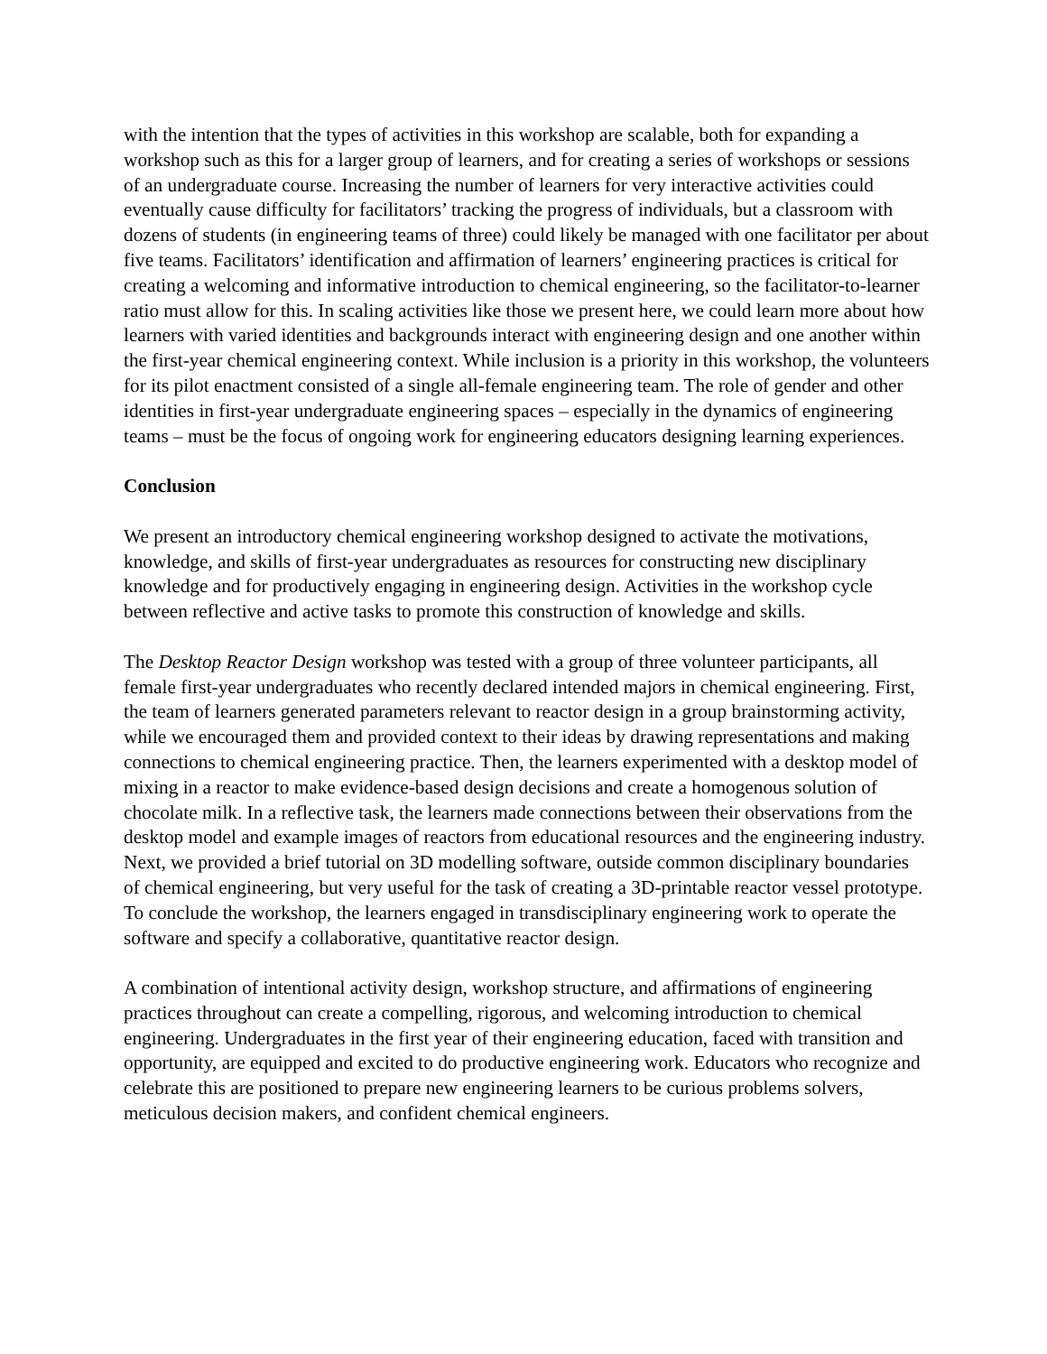with the intention that the types of activities in this workshop are scalable, both for expanding a workshop such as this for a larger group of learners, and for creating a series of workshops or sessions of an undergraduate course. Increasing the number of learners for very interactive activities could eventually cause difficulty for facilitators’ tracking the progress of individuals, but a classroom with dozens of students (in engineering teams of three) could likely be managed with one facilitator per about five teams. Facilitators’ identification and affirmation of learners’ engineering practices is critical for creating a welcoming and informative introduction to chemical engineering, so the facilitator-to-learner ratio must allow for this. In scaling activities like those we present here, we could learn more about how learners with varied identities and backgrounds interact with engineering design and one another within the first-year chemical engineering context. While inclusion is a priority in this workshop, the volunteers for its pilot enactment consisted of a single all-female engineering team. The role of gender and other identities in first-year undergraduate engineering spaces – especially in the dynamics of engineering teams – must be the focus of ongoing work for engineering educators designing learning experiences.
Conclusion
We present an introductory chemical engineering workshop designed to activate the motivations, knowledge, and skills of first-year undergraduates as resources for constructing new disciplinary knowledge and for productively engaging in engineering design. Activities in the workshop cycle between reflective and active tasks to promote this construction of knowledge and skills.
The Desktop Reactor Design workshop was tested with a group of three volunteer participants, all female first-year undergraduates who recently declared intended majors in chemical engineering. First, the team of learners generated parameters relevant to reactor design in a group brainstorming activity, while we encouraged them and provided context to their ideas by drawing representations and making connections to chemical engineering practice. Then, the learners experimented with a desktop model of mixing in a reactor to make evidence-based design decisions and create a homogenous solution of chocolate milk. In a reflective task, the learners made connections between their observations from the desktop model and example images of reactors from educational resources and the engineering industry. Next, we provided a brief tutorial on 3D modelling software, outside common disciplinary boundaries of chemical engineering, but very useful for the task of creating a 3D-printable reactor vessel prototype. To conclude the workshop, the learners engaged in transdisciplinary engineering work to operate the software and specify a collaborative, quantitative reactor design.
A combination of intentional activity design, workshop structure, and affirmations of engineering practices throughout can create a compelling, rigorous, and welcoming introduction to chemical engineering. Undergraduates in the first year of their engineering education, faced with transition and opportunity, are equipped and excited to do productive engineering work. Educators who recognize and celebrate this are positioned to prepare new engineering learners to be curious problems solvers, meticulous decision makers, and confident chemical engineers.